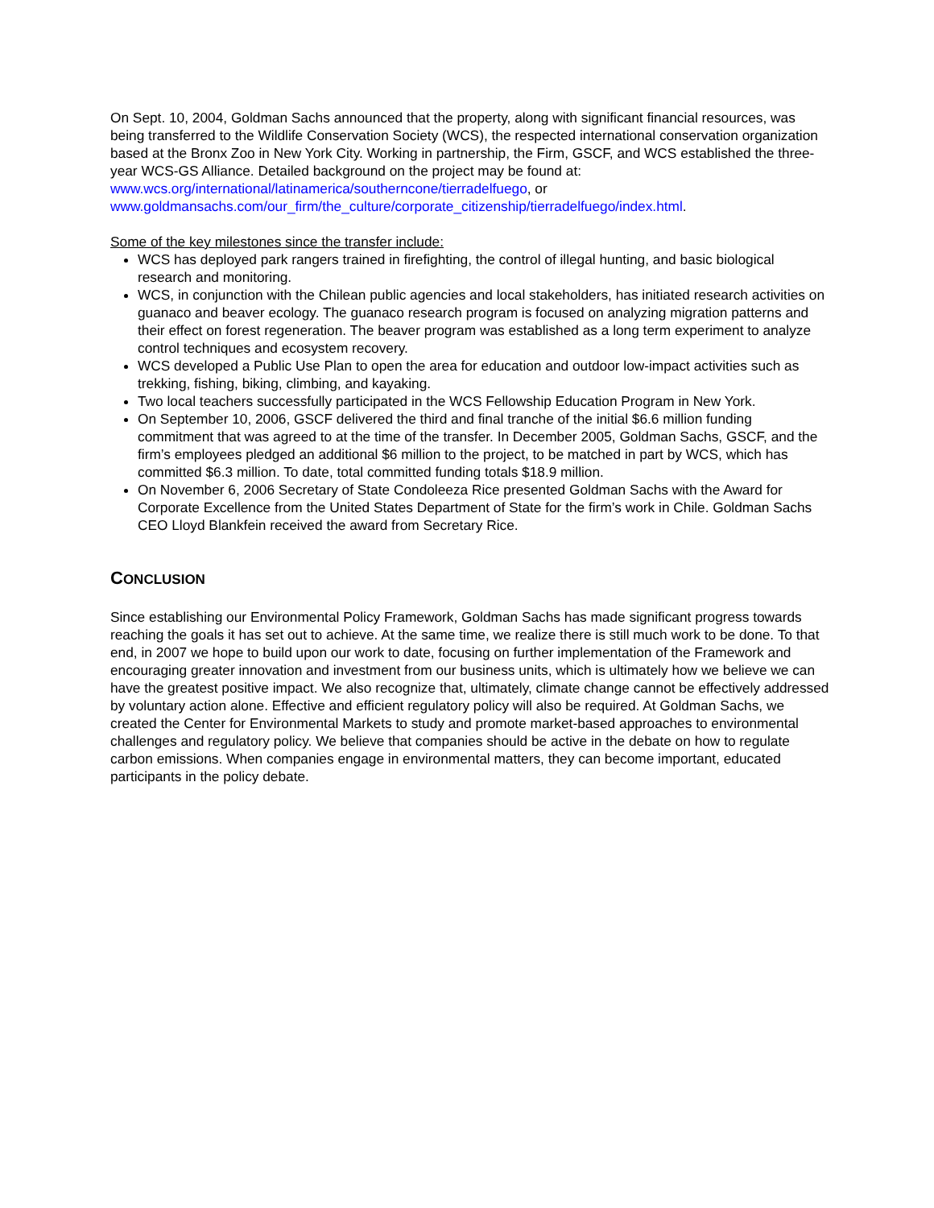On Sept. 10, 2004, Goldman Sachs announced that the property, along with significant financial resources, was being transferred to the Wildlife Conservation Society (WCS), the respected international conservation organization based at the Bronx Zoo in New York City. Working in partnership, the Firm, GSCF, and WCS established the three-year WCS-GS Alliance. Detailed background on the project may be found at: www.wcs.org/international/latinamerica/southerncone/tierradelfuego, or www.goldmansachs.com/our_firm/the_culture/corporate_citizenship/tierradelfuego/index.html.
Some of the key milestones since the transfer include:
WCS has deployed park rangers trained in firefighting, the control of illegal hunting, and basic biological research and monitoring.
WCS, in conjunction with the Chilean public agencies and local stakeholders, has initiated research activities on guanaco and beaver ecology. The guanaco research program is focused on analyzing migration patterns and their effect on forest regeneration. The beaver program was established as a long term experiment to analyze control techniques and ecosystem recovery.
WCS developed a Public Use Plan to open the area for education and outdoor low-impact activities such as trekking, fishing, biking, climbing, and kayaking.
Two local teachers successfully participated in the WCS Fellowship Education Program in New York.
On September 10, 2006, GSCF delivered the third and final tranche of the initial $6.6 million funding commitment that was agreed to at the time of the transfer. In December 2005, Goldman Sachs, GSCF, and the firm’s employees pledged an additional $6 million to the project, to be matched in part by WCS, which has committed $6.3 million. To date, total committed funding totals $18.9 million.
On November 6, 2006 Secretary of State Condoleeza Rice presented Goldman Sachs with the Award for Corporate Excellence from the United States Department of State for the firm’s work in Chile. Goldman Sachs CEO Lloyd Blankfein received the award from Secretary Rice.
CONCLUSION
Since establishing our Environmental Policy Framework, Goldman Sachs has made significant progress towards reaching the goals it has set out to achieve. At the same time, we realize there is still much work to be done. To that end, in 2007 we hope to build upon our work to date, focusing on further implementation of the Framework and encouraging greater innovation and investment from our business units, which is ultimately how we believe we can have the greatest positive impact. We also recognize that, ultimately, climate change cannot be effectively addressed by voluntary action alone. Effective and efficient regulatory policy will also be required. At Goldman Sachs, we created the Center for Environmental Markets to study and promote market-based approaches to environmental challenges and regulatory policy. We believe that companies should be active in the debate on how to regulate carbon emissions. When companies engage in environmental matters, they can become important, educated participants in the policy debate.